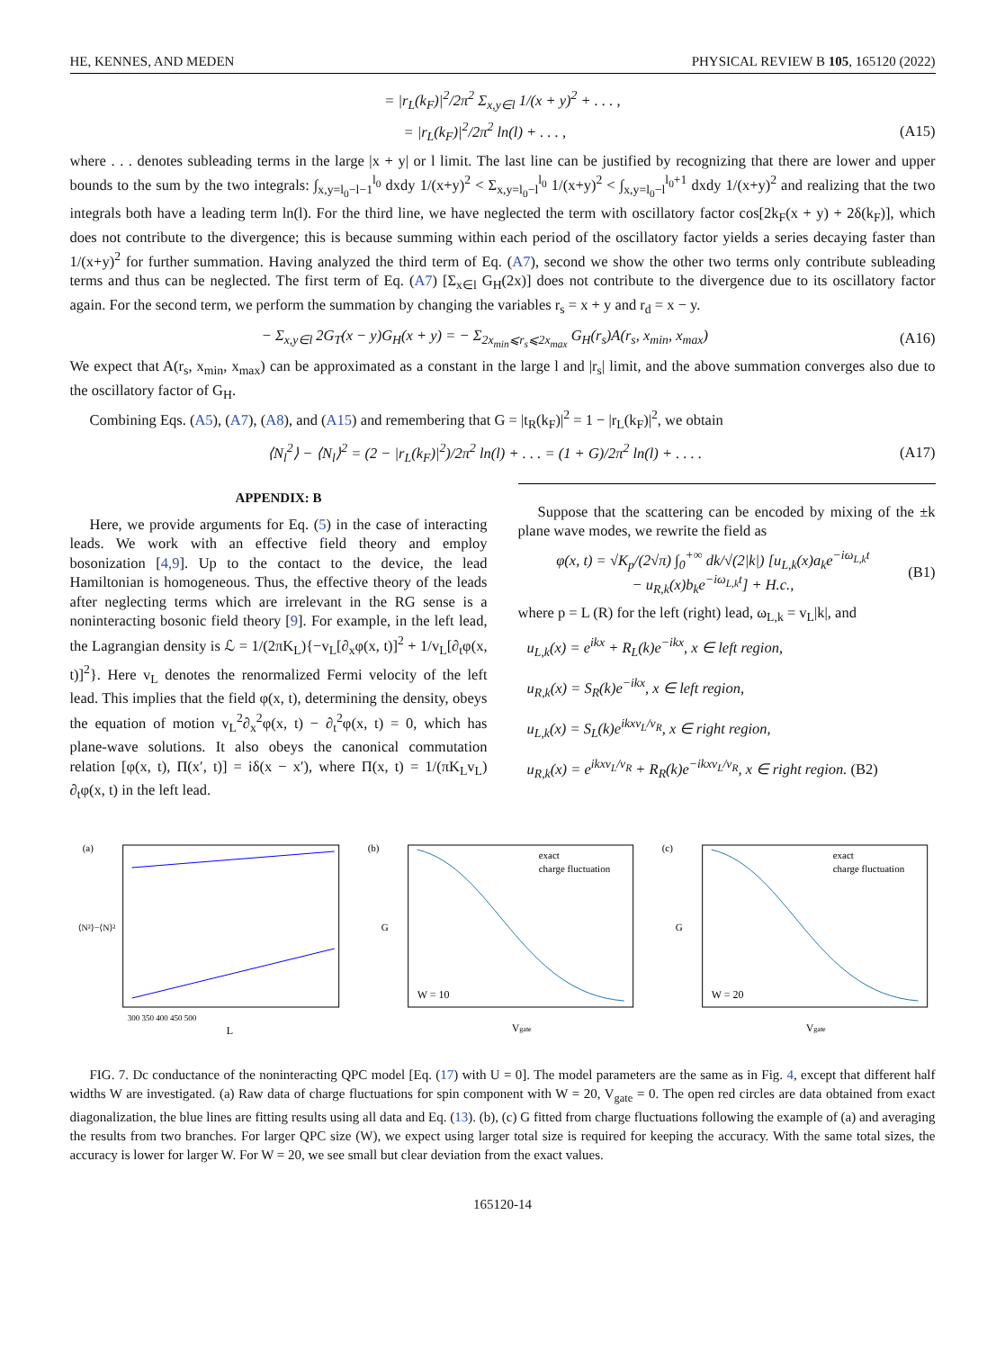HE, KENNES, AND MEDEN PHYSICAL REVIEW B 105, 165120 (2022)
= |r<sub>L</sub>(k<sub>F</sub>)|<sup>2</sup>/2π<sup>2</sup> Σ<sub>x,y∈l</sub> 1/(x + y)<sup>2</sup> + . . . ,
= |r<sub>L</sub>(k<sub>F</sub>)|<sup>2</sup>/2π<sup>2</sup> ln(l) + . . . , (A15)
where . . . denotes subleading terms in the large |x + y| or l limit. The last line can be justified by recognizing that there are lower and upper bounds to the sum by the two integrals: ∫<sub>x,y=l<sub>0</sub>−l−1</sub><sup>l<sub>0</sub></sup> dxdy 1/(x+y)<sup>2</sup> < Σ<sub>x,y=l<sub>0</sub>−l</sub><sup>l<sub>0</sub></sup> 1/(x+y)<sup>2</sup> < ∫<sub>x,y=l<sub>0</sub>−l</sub><sup>l<sub>0</sub>+1</sup> dxdy 1/(x+y)<sup>2</sup> and realizing that the two integrals both have a leading term ln(l). For the third line, we have neglected the term with oscillatory factor cos[2k<sub>F</sub>(x + y) + 2δ(k<sub>F</sub>)], which does not contribute to the divergence; this is because summing within each period of the oscillatory factor yields a series decaying faster than 1/(x+y)<sup>2</sup> for further summation. Having analyzed the third term of Eq. (A7), second we show the other two terms only contribute subleading terms and thus can be neglected. The first term of Eq. (A7) [Σ<sub>x∈l</sub> G<sub>H</sub>(2x)] does not contribute to the divergence due to its oscillatory factor again. For the second term, we perform the summation by changing the variables r<sub>s</sub> = x + y and r<sub>d</sub> = x − y.
− Σ<sub>x,y∈l</sub> 2G<sub>T</sub>(x − y)G<sub>H</sub>(x + y) = − Σ<sub>2x<sub>min</sub>⩽r<sub>s</sub>⩽2x<sub>max</sub></sub> G<sub>H</sub>(r<sub>s</sub>)A(r<sub>s</sub>, x<sub>min</sub>, x<sub>max</sub>) (A16)
We expect that A(r<sub>s</sub>, x<sub>min</sub>, x<sub>max</sub>) can be approximated as a constant in the large l and |r<sub>s</sub>| limit, and the above summation converges also due to the oscillatory factor of G<sub>H</sub>.
Combining Eqs. (A5), (A7), (A8), and (A15) and remembering that G = |t<sub>R</sub>(k<sub>F</sub>)|<sup>2</sup> = 1 − |r<sub>L</sub>(k<sub>F</sub>)|<sup>2</sup>, we obtain
⟨N<sub>l</sub><sup>2</sup>⟩ − ⟨N<sub>l</sub>⟩<sup>2</sup> = (2 − |r<sub>L</sub>(k<sub>F</sub>)|<sup>2</sup>)/2π<sup>2</sup> ln(l) + . . . = (1 + G)/2π<sup>2</sup> ln(l) + . . . . (A17)
APPENDIX: B
Here, we provide arguments for Eq. (5) in the case of interacting leads. We work with an effective field theory and employ bosonization [4,9]. Up to the contact to the device, the lead Hamiltonian is homogeneous. Thus, the effective theory of the leads after neglecting terms which are irrelevant in the RG sense is a noninteracting bosonic field theory [9]. For example, in the left lead, the Lagrangian density is ℒ = 1/(2πK<sub>L</sub>){−v<sub>L</sub>[∂<sub>x</sub>φ(x, t)]<sup>2</sup> + 1/v<sub>L</sub>[∂<sub>t</sub>φ(x, t)]<sup>2</sup>}. Here v<sub>L</sub> denotes the renormalized Fermi velocity of the left lead. This implies that the field φ(x, t), determining the density, obeys the equation of motion v<sub>L</sub><sup>2</sup>∂<sub>x</sub><sup>2</sup>φ(x, t) − ∂<sub>t</sub><sup>2</sup>φ(x, t) = 0, which has plane-wave solutions. It also obeys the canonical commutation relation [φ(x, t), Π(x′, t)] = iδ(x − x′), where Π(x, t) = 1/(πK<sub>L</sub>v<sub>L</sub>) ∂<sub>t</sub>φ(x, t) in the left lead.
Suppose that the scattering can be encoded by mixing of the ±k plane wave modes, we rewrite the field as
φ(x, t) = √K<sub>p</sub>/(2√π) ∫<sub>0</sub><sup>+∞</sup> dk/√(2|k|) [u<sub>L,k</sub>(x)a<sub>k</sub>e<sup>−iω<sub>L,k</sub>t</sup>
− u<sub>R,k</sub>(x)b<sub>k</sub>e<sup>−iω<sub>L,k</sub>t</sup>] + H.c., (B1)
where p = L (R) for the left (right) lead, ω<sub>L,k</sub> = v<sub>L</sub>|k|, and
u<sub>L,k</sub>(x) = e<sup>ikx</sup> + R<sub>L</sub>(k)e<sup>−ikx</sup>, x ∈ left region,
u<sub>R,k</sub>(x) = S<sub>R</sub>(k)e<sup>−ikx</sup>, x ∈ left region,
u<sub>L,k</sub>(x) = S<sub>L</sub>(k)e<sup>ikxv<sub>L</sub>/v<sub>R</sub></sup>, x ∈ right region,
u<sub>R,k</sub>(x) = e<sup>ikxv<sub>L</sub>/v<sub>R</sub></sup> + R<sub>R</sub>(k)e<sup>−ikxv<sub>L</sub>/v<sub>R</sub></sup>, x ∈ right region. (B2)
(a)
300 350 400 450 500
L
⟨N²⟩−⟨N⟩²
(b)
exact
charge fluctuation
W = 10
G
Vgate
(c)
exact
charge fluctuation
W = 20
G
Vgate
FIG. 7. Dc conductance of the noninteracting QPC model [Eq. (17) with U = 0]. The model parameters are the same as in Fig. 4, except that different half widths W are investigated. (a) Raw data of charge fluctuations for spin component with W = 20, V<sub>gate</sub> = 0. The open red circles are data obtained from exact diagonalization, the blue lines are fitting results using all data and Eq. (13). (b), (c) G fitted from charge fluctuations following the example of (a) and averaging the results from two branches. For larger QPC size (W), we expect using larger total size is required for keeping the accuracy. With the same total sizes, the accuracy is lower for larger W. For W = 20, we see small but clear deviation from the exact values.
165120-14